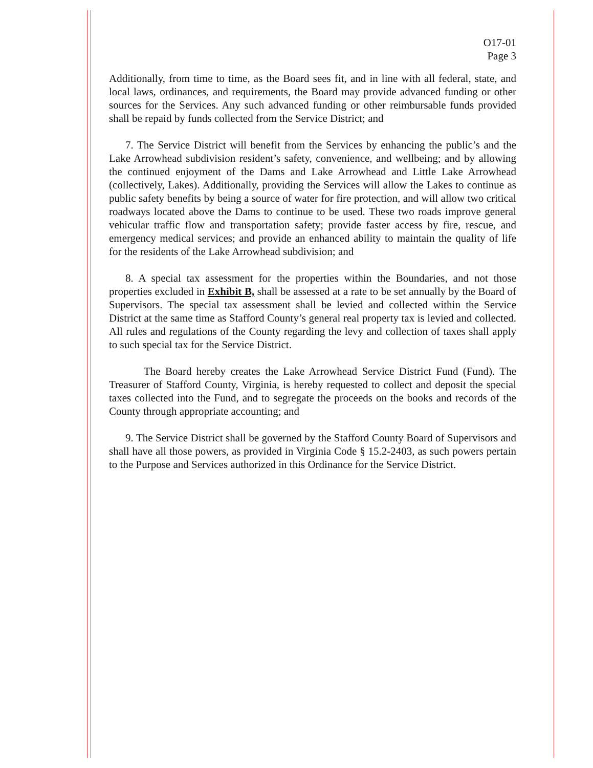O17-01
Page 3
Additionally, from time to time, as the Board sees fit, and in line with all federal, state, and local laws, ordinances, and requirements, the Board may provide advanced funding or other sources for the Services. Any such advanced funding or other reimbursable funds provided shall be repaid by funds collected from the Service District; and
7. The Service District will benefit from the Services by enhancing the public’s and the Lake Arrowhead subdivision resident’s safety, convenience, and wellbeing; and by allowing the continued enjoyment of the Dams and Lake Arrowhead and Little Lake Arrowhead (collectively, Lakes). Additionally, providing the Services will allow the Lakes to continue as public safety benefits by being a source of water for fire protection, and will allow two critical roadways located above the Dams to continue to be used. These two roads improve general vehicular traffic flow and transportation safety; provide faster access by fire, rescue, and emergency medical services; and provide an enhanced ability to maintain the quality of life for the residents of the Lake Arrowhead subdivision; and
8. A special tax assessment for the properties within the Boundaries, and not those properties excluded in Exhibit B, shall be assessed at a rate to be set annually by the Board of Supervisors. The special tax assessment shall be levied and collected within the Service District at the same time as Stafford County’s general real property tax is levied and collected. All rules and regulations of the County regarding the levy and collection of taxes shall apply to such special tax for the Service District.
The Board hereby creates the Lake Arrowhead Service District Fund (Fund). The Treasurer of Stafford County, Virginia, is hereby requested to collect and deposit the special taxes collected into the Fund, and to segregate the proceeds on the books and records of the County through appropriate accounting; and
9. The Service District shall be governed by the Stafford County Board of Supervisors and shall have all those powers, as provided in Virginia Code § 15.2-2403, as such powers pertain to the Purpose and Services authorized in this Ordinance for the Service District.